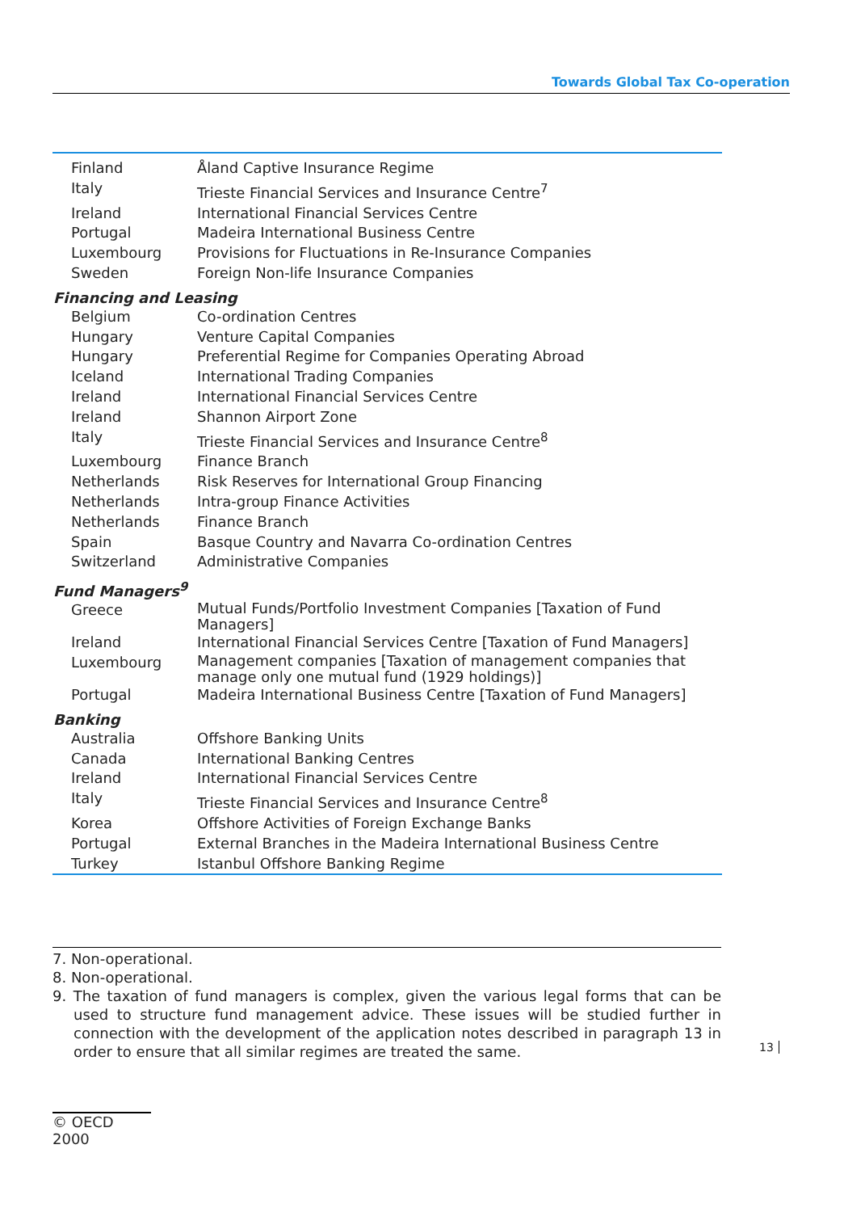Towards Global Tax Co-operation
| Finland | Åland Captive Insurance Regime |
| Italy | Trieste Financial Services and Insurance Centre<sup>7</sup> |
| Ireland | International Financial Services Centre |
| Portugal | Madeira International Business Centre |
| Luxembourg | Provisions for Fluctuations in Re-Insurance Companies |
| Sweden | Foreign Non-life Insurance Companies |
| Financing and Leasing | |
| Belgium | Co-ordination Centres |
| Hungary | Venture Capital Companies |
| Hungary | Preferential Regime for Companies Operating Abroad |
| Iceland | International Trading Companies |
| Ireland | International Financial Services Centre |
| Ireland | Shannon Airport Zone |
| Italy | Trieste Financial Services and Insurance Centre<sup>8</sup> |
| Luxembourg | Finance Branch |
| Netherlands | Risk Reserves for International Group Financing |
| Netherlands | Intra-group Finance Activities |
| Netherlands | Finance Branch |
| Spain | Basque Country and Navarra Co-ordination Centres |
| Switzerland | Administrative Companies |
| Fund Managers<sup>9</sup> | |
| Greece | Mutual Funds/Portfolio Investment Companies [Taxation of Fund Managers] |
| Ireland | International Financial Services Centre [Taxation of Fund Managers] |
| Luxembourg | Management companies [Taxation of management companies that manage only one mutual fund (1929 holdings)] |
| Portugal | Madeira International Business Centre [Taxation of Fund Managers] |
| Banking | |
| Australia | Offshore Banking Units |
| Canada | International Banking Centres |
| Ireland | International Financial Services Centre |
| Italy | Trieste Financial Services and Insurance Centre<sup>8</sup> |
| Korea | Offshore Activities of Foreign Exchange Banks |
| Portugal | External Branches in the Madeira International Business Centre |
| Turkey | Istanbul Offshore Banking Regime |
7. Non-operational.
8. Non-operational.
9. The taxation of fund managers is complex, given the various legal forms that can be used to structure fund management advice. These issues will be studied further in connection with the development of the application notes described in paragraph 13 in order to ensure that all similar regimes are treated the same.
13
© OECD 2000